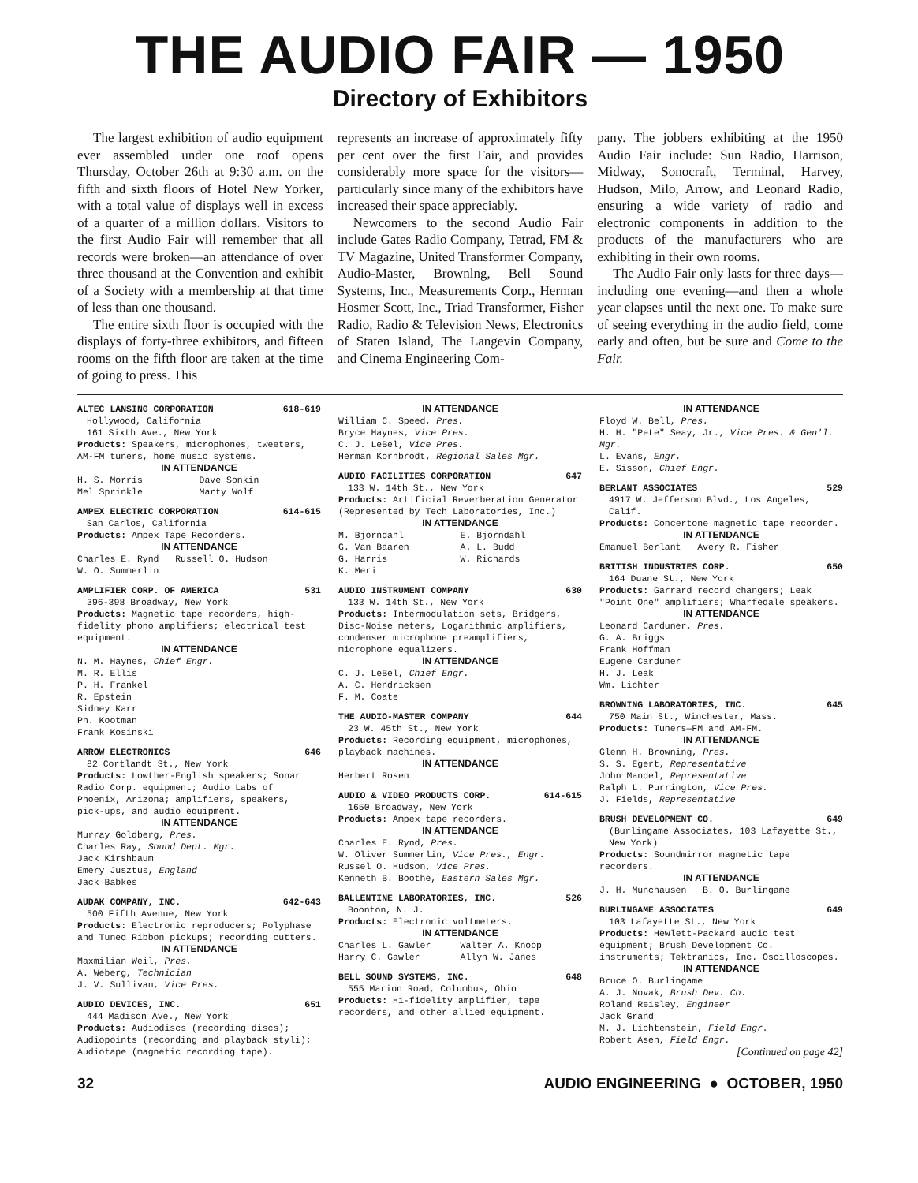THE AUDIO FAIR — 1950
Directory of Exhibitors
The largest exhibition of audio equipment ever assembled under one roof opens Thursday, October 26th at 9:30 a.m. on the fifth and sixth floors of Hotel New Yorker, with a total value of displays well in excess of a quarter of a million dollars. Visitors to the first Audio Fair will remember that all records were broken—an attendance of over three thousand at the Convention and exhibit of a Society with a membership at that time of less than one thousand.
The entire sixth floor is occupied with the displays of forty-three exhibitors, and fifteen rooms on the fifth floor are taken at the time of going to press. This
represents an increase of approximately fifty per cent over the first Fair, and provides considerably more space for the visitors—particularly since many of the exhibitors have increased their space appreciably.
Newcomers to the second Audio Fair include Gates Radio Company, Tetrad, FM & TV Magazine, United Transformer Company, Audio-Master, Brownlng, Bell Sound Systems, Inc., Measurements Corp., Herman Hosmer Scott, Inc., Triad Transformer, Fisher Radio, Radio & Television News, Electronics of Staten Island, The Langevin Company, and Cinema Engineering Com-
pany. The jobbers exhibiting at the 1950 Audio Fair include: Sun Radio, Harrison, Midway, Sonocraft, Terminal, Harvey, Hudson, Milo, Arrow, and Leonard Radio, ensuring a wide variety of radio and electronic components in addition to the products of the manufacturers who are exhibiting in their own rooms.
The Audio Fair only lasts for three days—including one evening—and then a whole year elapses until the next one. To make sure of seeing everything in the audio field, come early and often, but be sure and Come to the Fair.
ALTEC LANSING CORPORATION 618-619
Hollywood, California
161 Sixth Ave., New York
Products: Speakers, microphones, tweeters, AM-FM tuners, home music systems.
IN ATTENDANCE
H. S. Morris Dave Sonkin Mel Sprinkle Marty Wolf
AMPEX ELECTRIC CORPORATION 614-615
San Carlos, California
Products: Ampex Tape Recorders.
IN ATTENDANCE
Charles E. Rynd Russell O. Hudson
W. O. Summerlin
AMPLIFIER CORP. OF AMERICA 531
396-398 Broadway, New York
Products: Magnetic tape recorders, high-fidelity phono amplifiers; electrical test equipment.
IN ATTENDANCE
N. M. Haynes, Chief Engr.
M. R. Ellis
P. H. Frankel
R. Epstein
Sidney Karr
Ph. Kootman
Frank Kosinski
ARROW ELECTRONICS 646
82 Cortlandt St., New York
Products: Lowther-English speakers; Sonar Radio Corp. equipment; Audio Labs of Phoenix, Arizona; amplifiers, speakers, pick-ups, and audio equipment.
IN ATTENDANCE
Murray Goldberg, Pres.
Charles Ray, Sound Dept. Mgr.
Jack Kirshbaum
Emery Jusztus, England
Jack Babkes
AUDAK COMPANY, INC. 642-643
500 Fifth Avenue, New York
Products: Electronic reproducers; Polyphase and Tuned Ribbon pickups; recording cutters.
IN ATTENDANCE
Maxmilian Weil, Pres.
A. Weberg, Technician
J. V. Sullivan, Vice Pres.
AUDIO DEVICES, INC. 651
444 Madison Ave., New York
Products: Audiodiscs (recording discs); Audiopoints (recording and playback styli); Audiotape (magnetic recording tape).
IN ATTENDANCE
William C. Speed, Pres.
Bryce Haynes, Vice Pres.
C. J. LeBel, Vice Pres.
Herman Kornbrodt, Regional Sales Mgr.
AUDIO FACILITIES CORPORATION 647
133 W. 14th St., New York
Products: Artificial Reverberation Generator (Represented by Tech Laboratories, Inc.)
IN ATTENDANCE
M. Bjorndahl E. Bjorndahl G. Van Baaren A. L. Budd G. Harris W. Richards K. Meri
AUDIO INSTRUMENT COMPANY 630
133 W. 14th St., New York
Products: Intermodulation sets, Bridgers, Disc-Noise meters, Logarithmic amplifiers, condenser microphone preamplifiers, microphone equalizers.
IN ATTENDANCE
C. J. LeBel, Chief Engr.
A. C. Hendricksen
F. M. Coate
THE AUDIO-MASTER COMPANY 644
23 W. 45th St., New York
Products: Recording equipment, microphones, playback machines.
IN ATTENDANCE
Herbert Rosen
AUDIO & VIDEO PRODUCTS CORP. 614-615
1650 Broadway, New York
Products: Ampex tape recorders.
IN ATTENDANCE
Charles E. Rynd, Pres.
W. Oliver Summerlin, Vice Pres., Engr.
Russel O. Hudson, Vice Pres.
Kenneth B. Boothe, Eastern Sales Mgr.
BALLENTINE LABORATORIES, INC. 526
Boonton, N. J.
Products: Electronic voltmeters.
IN ATTENDANCE
Charles L. Gawler Walter A. Knoop Harry C. Gawler Allyn W. Janes
BELL SOUND SYSTEMS, INC. 648
555 Marion Road, Columbus, Ohio
Products: Hi-fidelity amplifier, tape recorders, and other allied equipment.
IN ATTENDANCE
Floyd W. Bell, Pres.
H. H. "Pete" Seay, Jr., Vice Pres. & Gen'l. Mgr.
L. Evans, Engr.
E. Sisson, Chief Engr.
BERLANT ASSOCIATES 529
4917 W. Jefferson Blvd., Los Angeles, Calif.
Products: Concertone magnetic tape recorder.
IN ATTENDANCE
Emanuel Berlant Avery R. Fisher
BRITISH INDUSTRIES CORP. 650
164 Duane St., New York
Products: Garrard record changers; Leak "Point One" amplifiers; Wharfedale speakers.
IN ATTENDANCE
Leonard Carduner, Pres.
G. A. Briggs
Frank Hoffman
Eugene Carduner
H. J. Leak
Wm. Lichter
BROWNING LABORATORIES, INC. 645
750 Main St., Winchester, Mass.
Products: Tuners—FM and AM-FM.
IN ATTENDANCE
Glenn H. Browning, Pres.
S. S. Egert, Representative
John Mandel, Representative
Ralph L. Purrington, Vice Pres.
J. Fields, Representative
BRUSH DEVELOPMENT CO. 649
(Burlingame Associates, 103 Lafayette St., New York)
Products: Soundmirror magnetic tape recorders.
IN ATTENDANCE
J. H. Munchausen B. O. Burlingame
BURLINGAME ASSOCIATES 649
103 Lafayette St., New York
Products: Hewlett-Packard audio test equipment; Brush Development Co. instruments; Tektranics, Inc. Oscilloscopes.
IN ATTENDANCE
Bruce O. Burlingame
A. J. Novak, Brush Dev. Co.
Roland Reisley, Engineer
Jack Grand
M. J. Lichtenstein, Field Engr.
Robert Asen, Field Engr.
[Continued on page 42]
32 AUDIO ENGINEERING ● OCTOBER, 1950